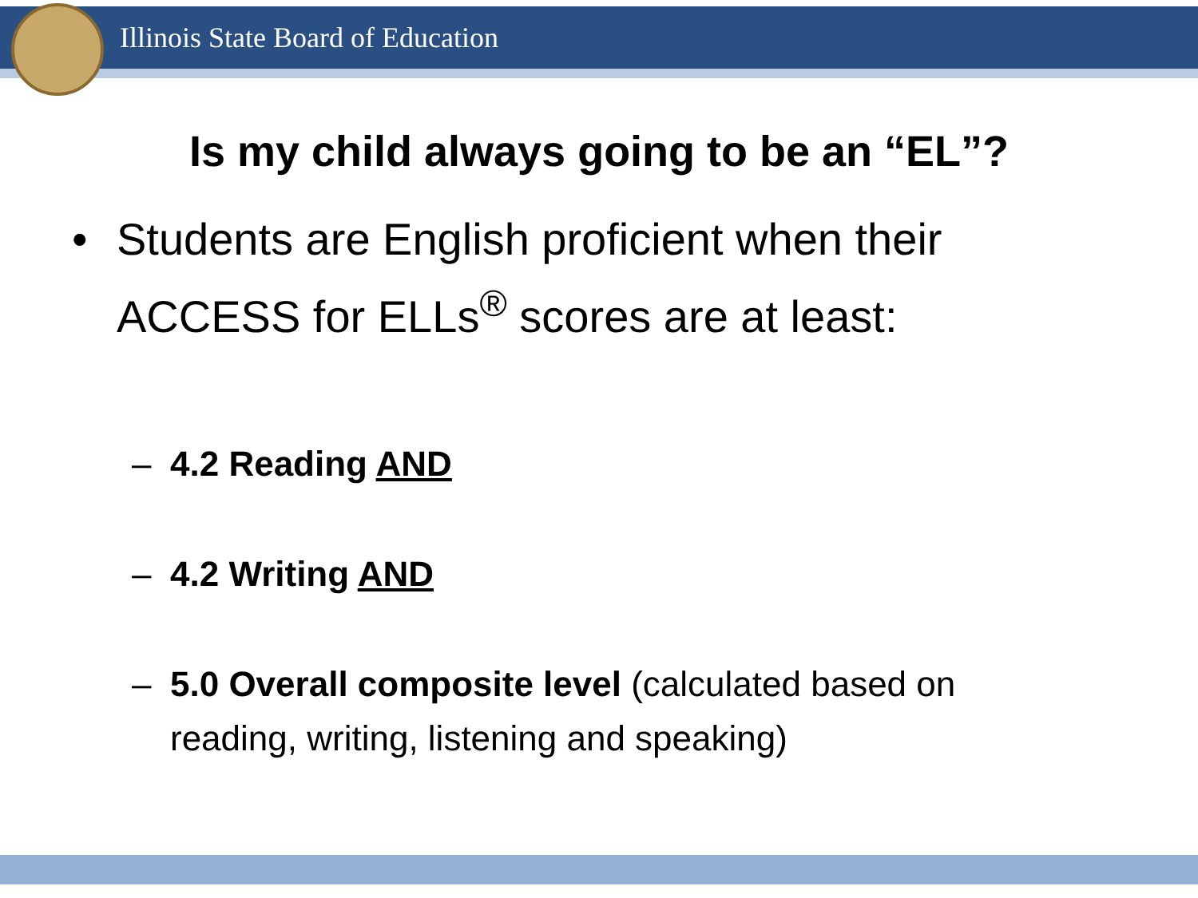Illinois State Board of Education
Is my child always going to be an “EL”?
• Students are English proficient when their
ACCESS for ELLs<sup>®</sup> scores are at least:
– 4.2 Reading AND
– 4.2 Writing AND
– 5.0 Overall composite level (calculated based on
reading, writing, listening and speaking)